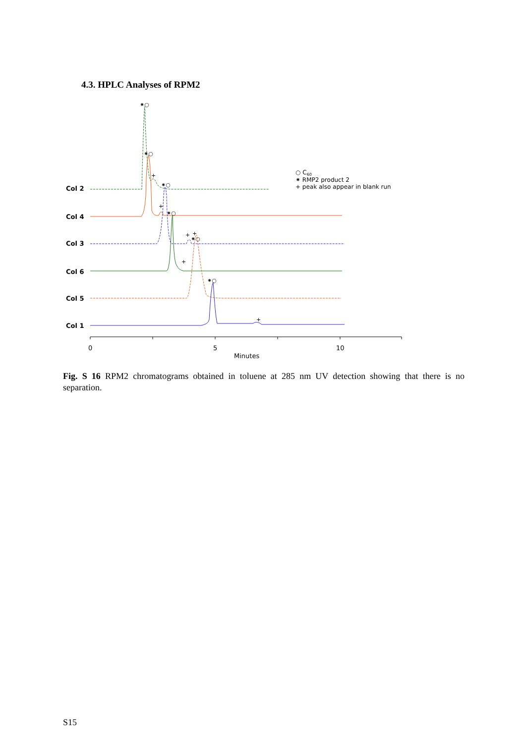4.3. HPLC Analyses of RPM2
Col 2
Col 4
Col 3
Col 6
Col 5
Col 1
0
5
10
Minutes
○ C60
⁕ RMP2 product 2
+ peak also appear in blank run
⁕○
⁕○
+
⁕○
+
⁕○
+
+
⁕○
+
⁕○
+
Fig. S 16 RPM2 chromatograms obtained in toluene at 285 nm UV detection showing that there is no separation.
S15